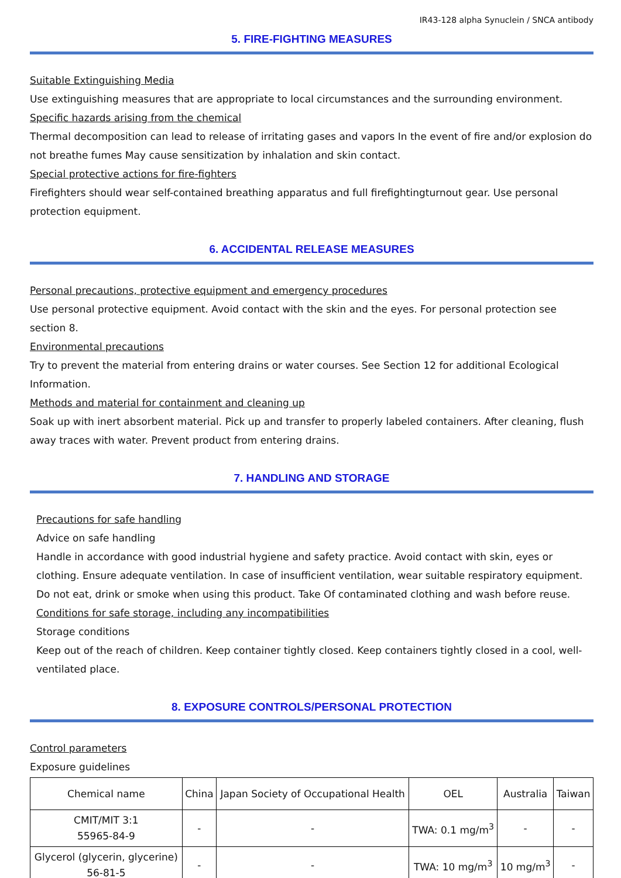IR43-128 alpha Synuclein / SNCA antibody
5. FIRE-FIGHTING MEASURES
Suitable Extinguishing Media
Use extinguishing measures that are appropriate to local circumstances and the surrounding environment.
Specific hazards arising from the chemical
Thermal decomposition can lead to release of irritating gases and vapors In the event of fire and/or explosion do not breathe fumes May cause sensitization by inhalation and skin contact.
Special protective actions for fire-fighters
Firefighters should wear self-contained breathing apparatus and full firefightingturnout gear. Use personal protection equipment.
6. ACCIDENTAL RELEASE MEASURES
Personal precautions, protective equipment and emergency procedures
Use personal protective equipment. Avoid contact with the skin and the eyes. For personal protection see section 8.
Environmental precautions
Try to prevent the material from entering drains or water courses. See Section 12 for additional Ecological Information.
Methods and material for containment and cleaning up
Soak up with inert absorbent material. Pick up and transfer to properly labeled containers. After cleaning, flush away traces with water. Prevent product from entering drains.
7. HANDLING AND STORAGE
Precautions for safe handling
Advice on safe handling
Handle in accordance with good industrial hygiene and safety practice. Avoid contact with skin, eyes or clothing. Ensure adequate ventilation. In case of insufficient ventilation, wear suitable respiratory equipment. Do not eat, drink or smoke when using this product. Take Of contaminated clothing and wash before reuse.
Conditions for safe storage, including any incompatibilities
Storage conditions
Keep out of the reach of children. Keep container tightly closed. Keep containers tightly closed in a cool, well-ventilated place.
8. EXPOSURE CONTROLS/PERSONAL PROTECTION
Control parameters
Exposure guidelines
| Chemical name | China | Japan Society of Occupational Health | OEL | Australia | Taiwan |
| --- | --- | --- | --- | --- | --- |
| CMIT/MIT 3:1 55965-84-9 | - | - | TWA: 0.1 mg/m<sup>3</sup> | - | - |
| Glycerol (glycerin, glycerine) 56-81-5 | - | - | TWA: 10 mg/m<sup>3</sup> | 10 mg/m<sup>3</sup> | - |